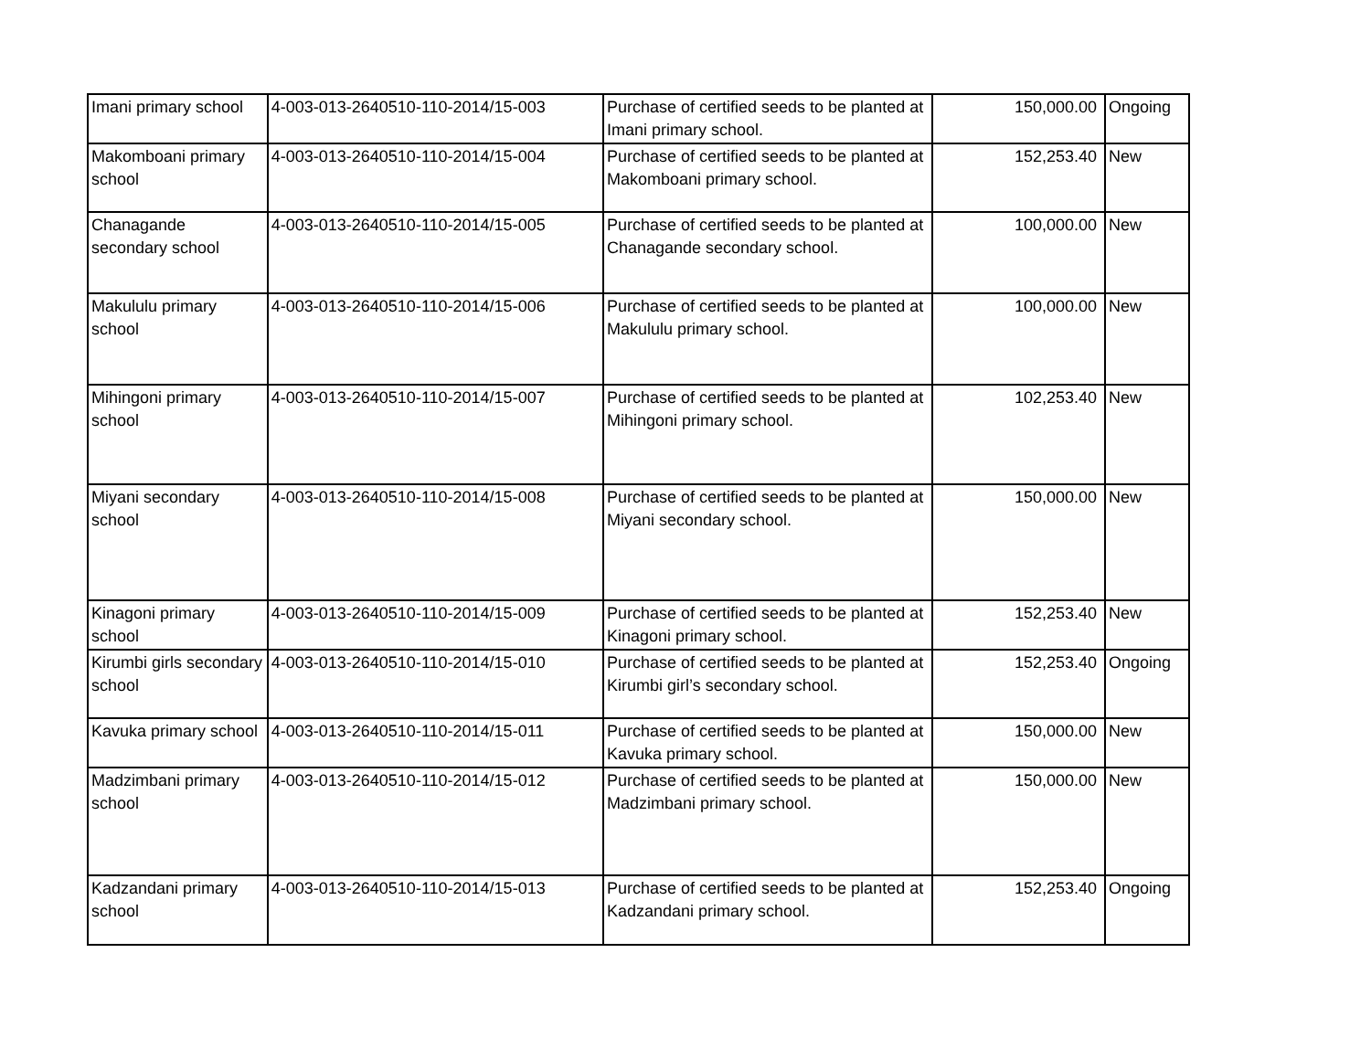| Imani primary school | 4-003-013-2640510-110-2014/15-003 | Purchase of certified seeds to be planted at Imani primary school. | 150,000.00 | Ongoing |
| Makomboani primary school | 4-003-013-2640510-110-2014/15-004 | Purchase of certified seeds to be planted at Makomboani primary school. | 152,253.40 | New |
| Chanagande secondary school | 4-003-013-2640510-110-2014/15-005 | Purchase of certified seeds to be planted at Chanagande secondary school. | 100,000.00 | New |
| Makululu primary school | 4-003-013-2640510-110-2014/15-006 | Purchase of certified seeds to be planted at Makululu primary school. | 100,000.00 | New |
| Mihingoni primary school | 4-003-013-2640510-110-2014/15-007 | Purchase of certified seeds to be planted at Mihingoni primary school. | 102,253.40 | New |
| Miyani secondary school | 4-003-013-2640510-110-2014/15-008 | Purchase of certified seeds to be planted at Miyani secondary school. | 150,000.00 | New |
| Kinagoni primary school | 4-003-013-2640510-110-2014/15-009 | Purchase of certified seeds to be planted at Kinagoni primary school. | 152,253.40 | New |
| Kirumbi girls secondary school | 4-003-013-2640510-110-2014/15-010 | Purchase of certified seeds to be planted at Kirumbi girl’s secondary school. | 152,253.40 | Ongoing |
| Kavuka primary school | 4-003-013-2640510-110-2014/15-011 | Purchase of certified seeds to be planted at Kavuka primary school. | 150,000.00 | New |
| Madzimbani primary school | 4-003-013-2640510-110-2014/15-012 | Purchase of certified seeds to be planted at Madzimbani primary school. | 150,000.00 | New |
| Kadzandani primary school | 4-003-013-2640510-110-2014/15-013 | Purchase of certified seeds to be planted at Kadzandani primary school. | 152,253.40 | Ongoing |